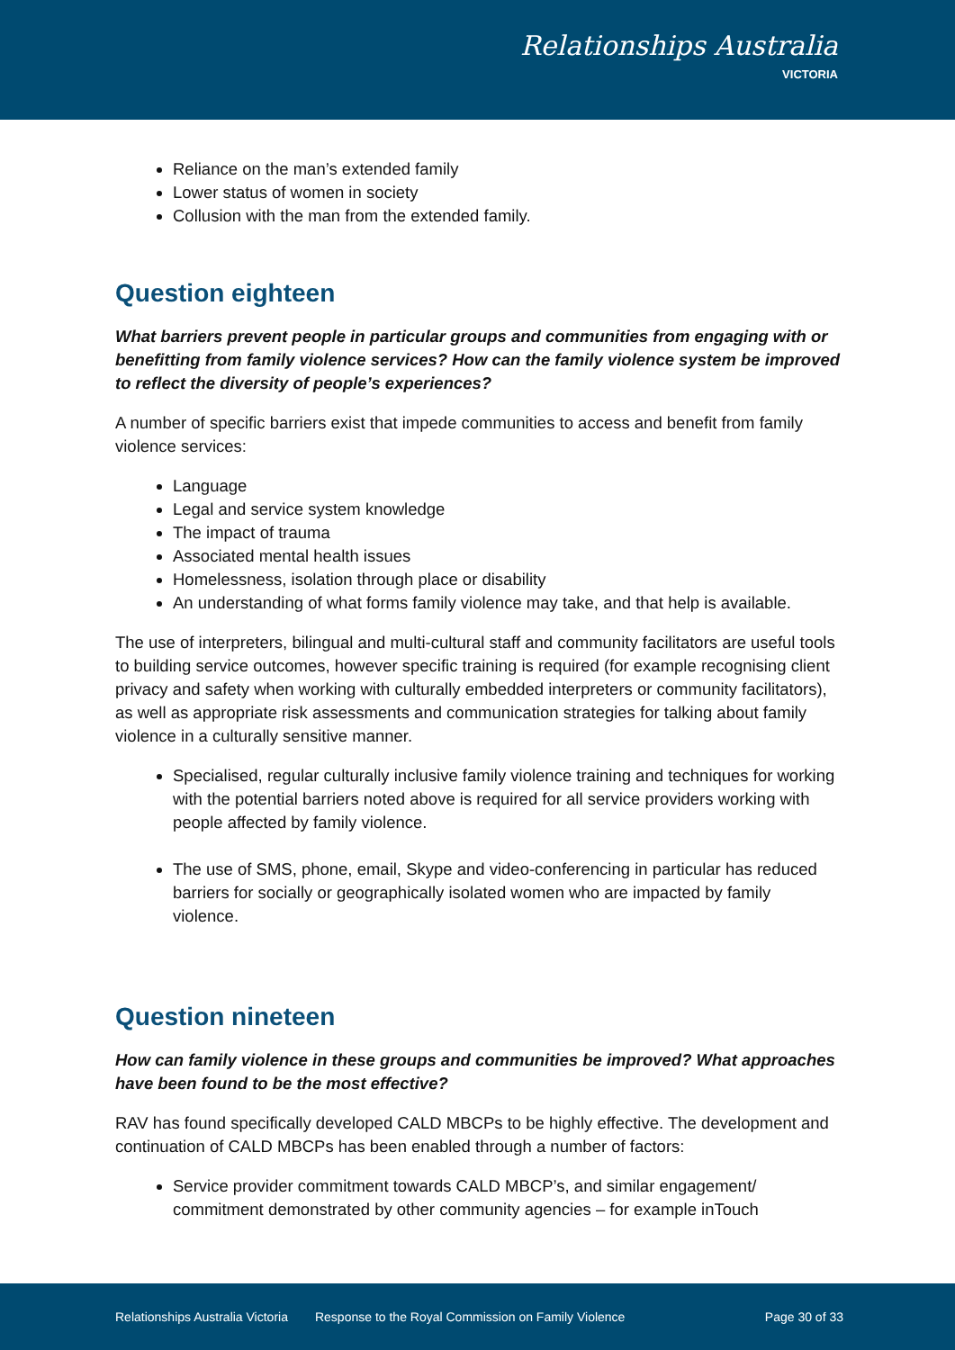Relationships Australia
VICTORIA
Reliance on the man’s extended family
Lower status of women in society
Collusion with the man from the extended family.
Question eighteen
What barriers prevent people in particular groups and communities from engaging with or benefitting from family violence services? How can the family violence system be improved to reflect the diversity of people’s experiences?
A number of specific barriers exist that impede communities to access and benefit from family violence services:
Language
Legal and service system knowledge
The impact of trauma
Associated mental health issues
Homelessness, isolation through place or disability
An understanding of what forms family violence may take, and that help is available.
The use of interpreters, bilingual and multi-cultural staff and community facilitators are useful tools to building service outcomes, however specific training is required (for example recognising client privacy and safety when working with culturally embedded interpreters or community facilitators), as well as appropriate risk assessments and communication strategies for talking about family violence in a culturally sensitive manner.
Specialised, regular culturally inclusive family violence training and techniques for working with the potential barriers noted above is required for all service providers working with people affected by family violence.
The use of SMS, phone, email, Skype and video-conferencing in particular has reduced barriers for socially or geographically isolated women who are impacted by family violence.
Question nineteen
How can family violence in these groups and communities be improved? What approaches have been found to be the most effective?
RAV has found specifically developed CALD MBCPs to be highly effective. The development and continuation of CALD MBCPs has been enabled through a number of factors:
Service provider commitment towards CALD MBCP’s, and similar engagement/ commitment demonstrated by other community agencies – for example inTouch
Relationships Australia Victoria Response to the Royal Commission on Family Violence Page 30 of 33